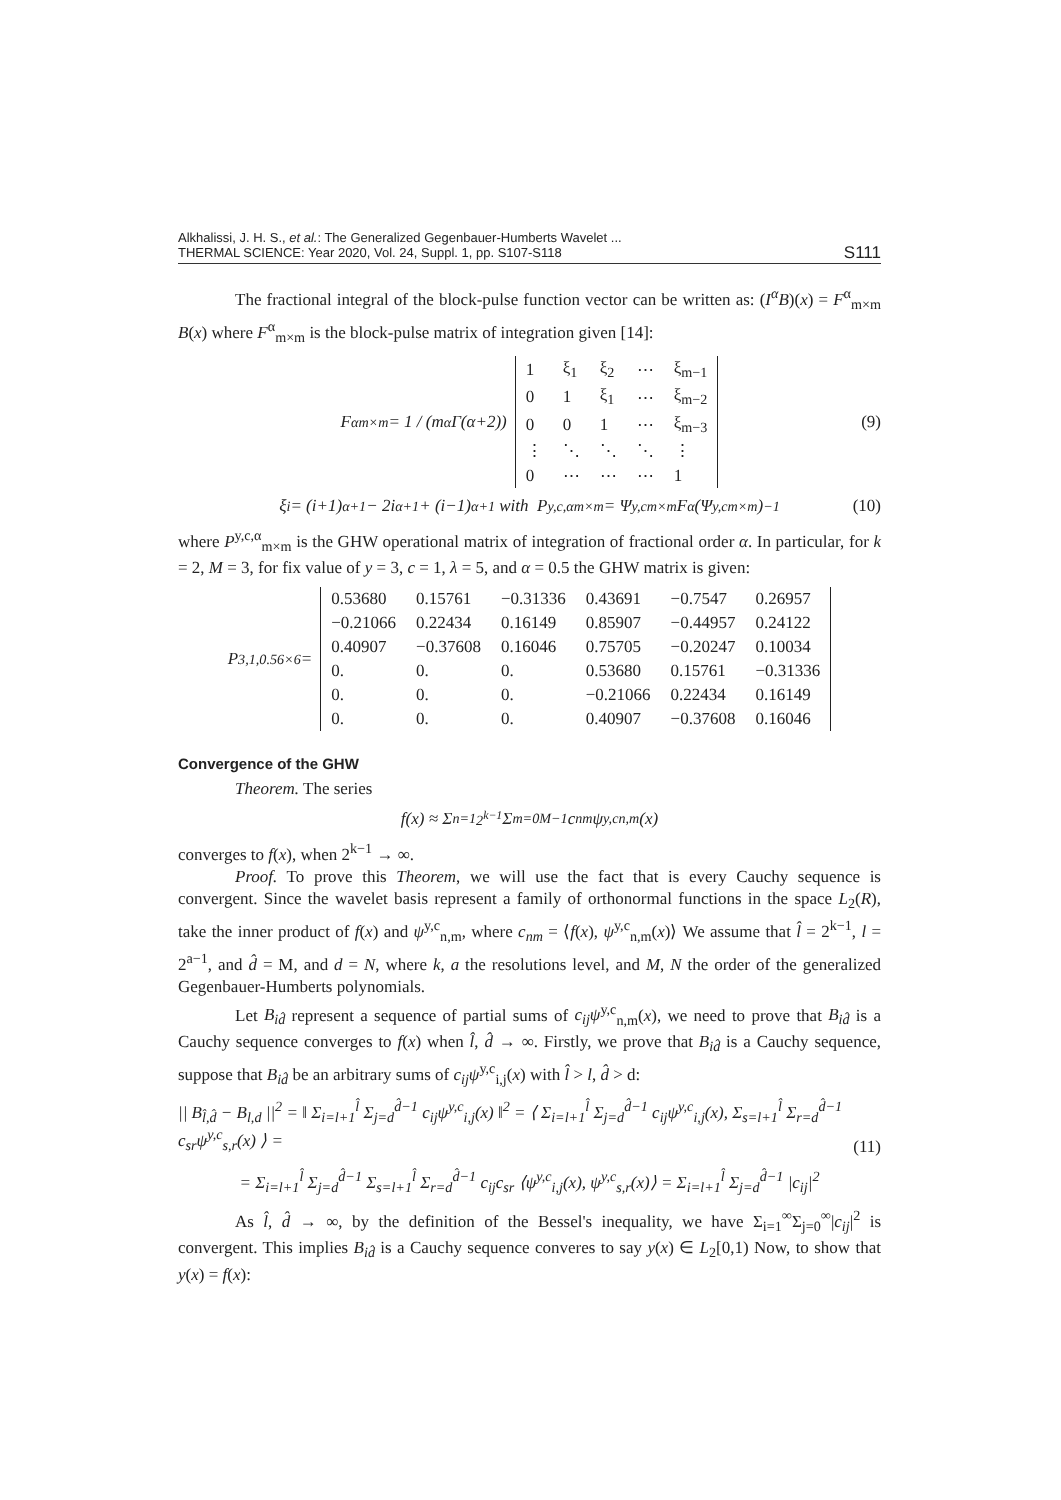Alkhalissi, J. H. S., et al.: The Generalized Gegenbauer-Humberts Wavelet ...
THERMAL SCIENCE: Year 2020, Vol. 24, Suppl. 1, pp. S107-S118
S111
The fractional integral of the block-pulse function vector can be written as: (I<sup>α</sup>B)(x) = F<sup>α</sup><sub>m×m</sub> B(x) where F<sup>α</sup><sub>m×m</sub> is the block-pulse matrix of integration given [14]:
F<sup>α</sup><sub>m×m</sub> = 1 / (m<sup>α</sup> Γ(α+2))
| 1 | ξ<sub>1</sub> | ξ<sub>2</sub> | ⋯ | ξ<sub>m−1</sub> |
| 0 | 1 | ξ<sub>1</sub> | ⋯ | ξ<sub>m−2</sub> |
| 0 | 0 | 1 | ⋯ | ξ<sub>m−3</sub> |
| ⋮ | ⋱ | ⋱ | ⋱ | ⋮ |
| 0 | ⋯ | ⋯ | ⋯ | 1 |
(9)
ξ<sub>i</sub> = (i+1)<sup>α+1</sup> − 2i<sup>α+1</sup> + (i−1)<sup>α+1</sup> with P<sup>y,c,α</sup><sub>m×m</sub> = Ψ<sup>y,c</sup><sub>m×m</sub> F<sup>α</sup> (Ψ<sup>y,c</sup><sub>m×m</sub>)<sup>−1</sup> (10)
where P<sup>y,c,α</sup><sub>m×m</sub> is the GHW operational matrix of integration of fractional order α. In particular, for k = 2, M = 3, for fix value of y = 3, c = 1, λ = 5, and α = 0.5 the GHW matrix is given:
P<sup>3,1,0.5</sup><sub>6×6</sub> =
| 0.53680 | 0.15761 | −0.31336 | 0.43691 | −0.7547 | 0.26957 |
| −0.21066 | 0.22434 | 0.16149 | 0.85907 | −0.44957 | 0.24122 |
| 0.40907 | −0.37608 | 0.16046 | 0.75705 | −0.20247 | 0.10034 |
| 0. | 0. | 0. | 0.53680 | 0.15761 | −0.31336 |
| 0. | 0. | 0. | −0.21066 | 0.22434 | 0.16149 |
| 0. | 0. | 0. | 0.40907 | −0.37608 | 0.16046 |
Convergence of the GHW
Theorem. The series
f(x) ≈ Σ<sub>n=1</sub><sup>2<sup>k−1</sup></sup> Σ<sub>m=0</sub><sup>M−1</sup> c<sub>nm</sub>ψ<sup>y,c</sup><sub>n,m</sub>(x)
converges to f(x), when 2<sup>k−1</sup> → ∞.
Proof. To prove this Theorem, we will use the fact that is every Cauchy sequence is convergent. Since the wavelet basis represent a family of orthonormal functions in the space L<sub>2</sub>(R), take the inner product of f(x) and ψ<sup>y,c</sup><sub>n,m</sub>, where c<sub>nm</sub> = ⟨f(x), ψ<sup>y,c</sup><sub>n,m</sub>(x)⟩ We assume that l̂ = 2<sup>k−1</sup>, l = 2<sup>a−1</sup>, and d̂ = M, and d = N, where k, a the resolutions level, and M, N the order of the generalized Gegenbauer-Humberts polynomials.
Let B<sub>id̂</sub> represent a sequence of partial sums of c<sub>ij</sub>ψ<sup>y,c</sup><sub>n,m</sub>(x), we need to prove that B<sub>id̂</sub> is a Cauchy sequence converges to f(x) when l̂, d̂ → ∞. Firstly, we prove that B<sub>id̂</sub> is a Cauchy sequence, suppose that B<sub>id̂</sub> be an arbitrary sums of c<sub>ij</sub>ψ<sup>y,c</sup><sub>i,j</sub>(x) with l̂ > l, d̂ > d:
|| B<sub>l̂,d̂</sub> − B<sub>l,d</sub> ||<sup>2</sup> = ‖ Σ<sub>i=l+1</sub><sup>l̂</sup> Σ<sub>j=d</sub><sup>d̂−1</sup> c<sub>ij</sub>ψ<sup>y,c</sup><sub>i,j</sub>(x) ‖<sup>2</sup> = ⟨ Σ<sub>i=l+1</sub><sup>l̂</sup> Σ<sub>j=d</sub><sup>d̂−1</sup> c<sub>ij</sub>ψ<sup>y,c</sup><sub>i,j</sub>(x), Σ<sub>s=l+1</sub><sup>l̂</sup> Σ<sub>r=d</sub><sup>d̂−1</sup> c<sub>sr</sub>ψ<sup>y,c</sup><sub>s,r</sub>(x) ⟩ =
= Σ<sub>i=l+1</sub><sup>l̂</sup> Σ<sub>j=d</sub><sup>d̂−1</sup> Σ<sub>s=l+1</sub><sup>l̂</sup> Σ<sub>r=d</sub><sup>d̂−1</sup> c<sub>ij</sub>c<sub>sr</sub> ⟨ψ<sup>y,c</sup><sub>i,j</sub>(x), ψ<sup>y,c</sup><sub>s,r</sub>(x)⟩ = Σ<sub>i=l+1</sub><sup>l̂</sup> Σ<sub>j=d</sub><sup>d̂−1</sup> |c<sub>ij</sub>|<sup>2</sup>
(11)
As l̂, d̂ → ∞, by the definition of the Bessel's inequality, we have Σ<sub>i=1</sub><sup>∞</sup>Σ<sub>j=0</sub><sup>∞</sup>|c<sub>ij</sub>|<sup>2</sup> is convergent. This implies B<sub>id̂</sub> is a Cauchy sequence converes to say y(x) ∈ L<sub>2</sub>[0,1) Now, to show that y(x) = f(x):